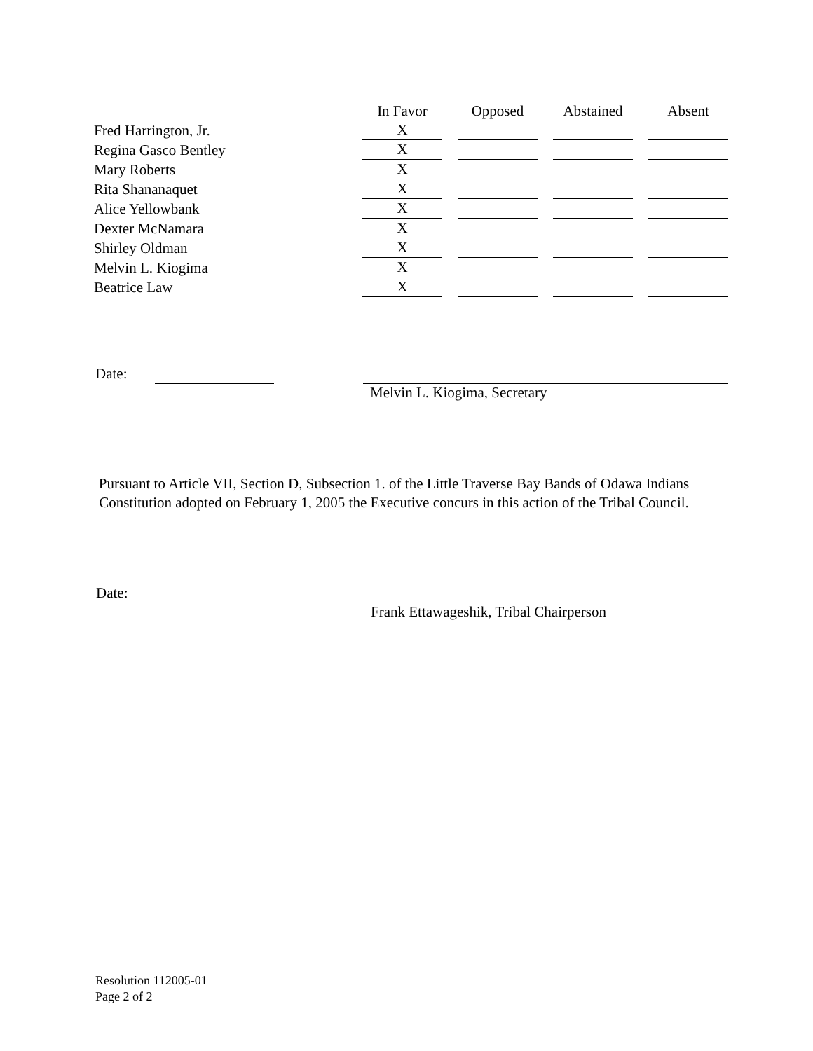| | In Favor | | Opposed | | Abstained | | Absent |
| --- | --- | --- | --- | --- | --- | --- | --- |
| Fred Harrington, Jr. | X | | | | | | |
| Regina Gasco Bentley | X | | | | | | |
| Mary Roberts | X | | | | | | |
| Rita Shananaquet | X | | | | | | |
| Alice Yellowbank | X | | | | | | |
| Dexter McNamara | X | | | | | | |
| Shirley Oldman | X | | | | | | |
| Melvin L. Kiogima | X | | | | | | |
| Beatrice Law | X | | | | | | |
Date:
Melvin L. Kiogima, Secretary
Pursuant to Article VII, Section D, Subsection 1. of the Little Traverse Bay Bands of Odawa Indians Constitution adopted on February 1, 2005 the Executive concurs in this action of the Tribal Council.
Date:
Frank Ettawageshik, Tribal Chairperson
Resolution 112005-01
Page 2 of 2